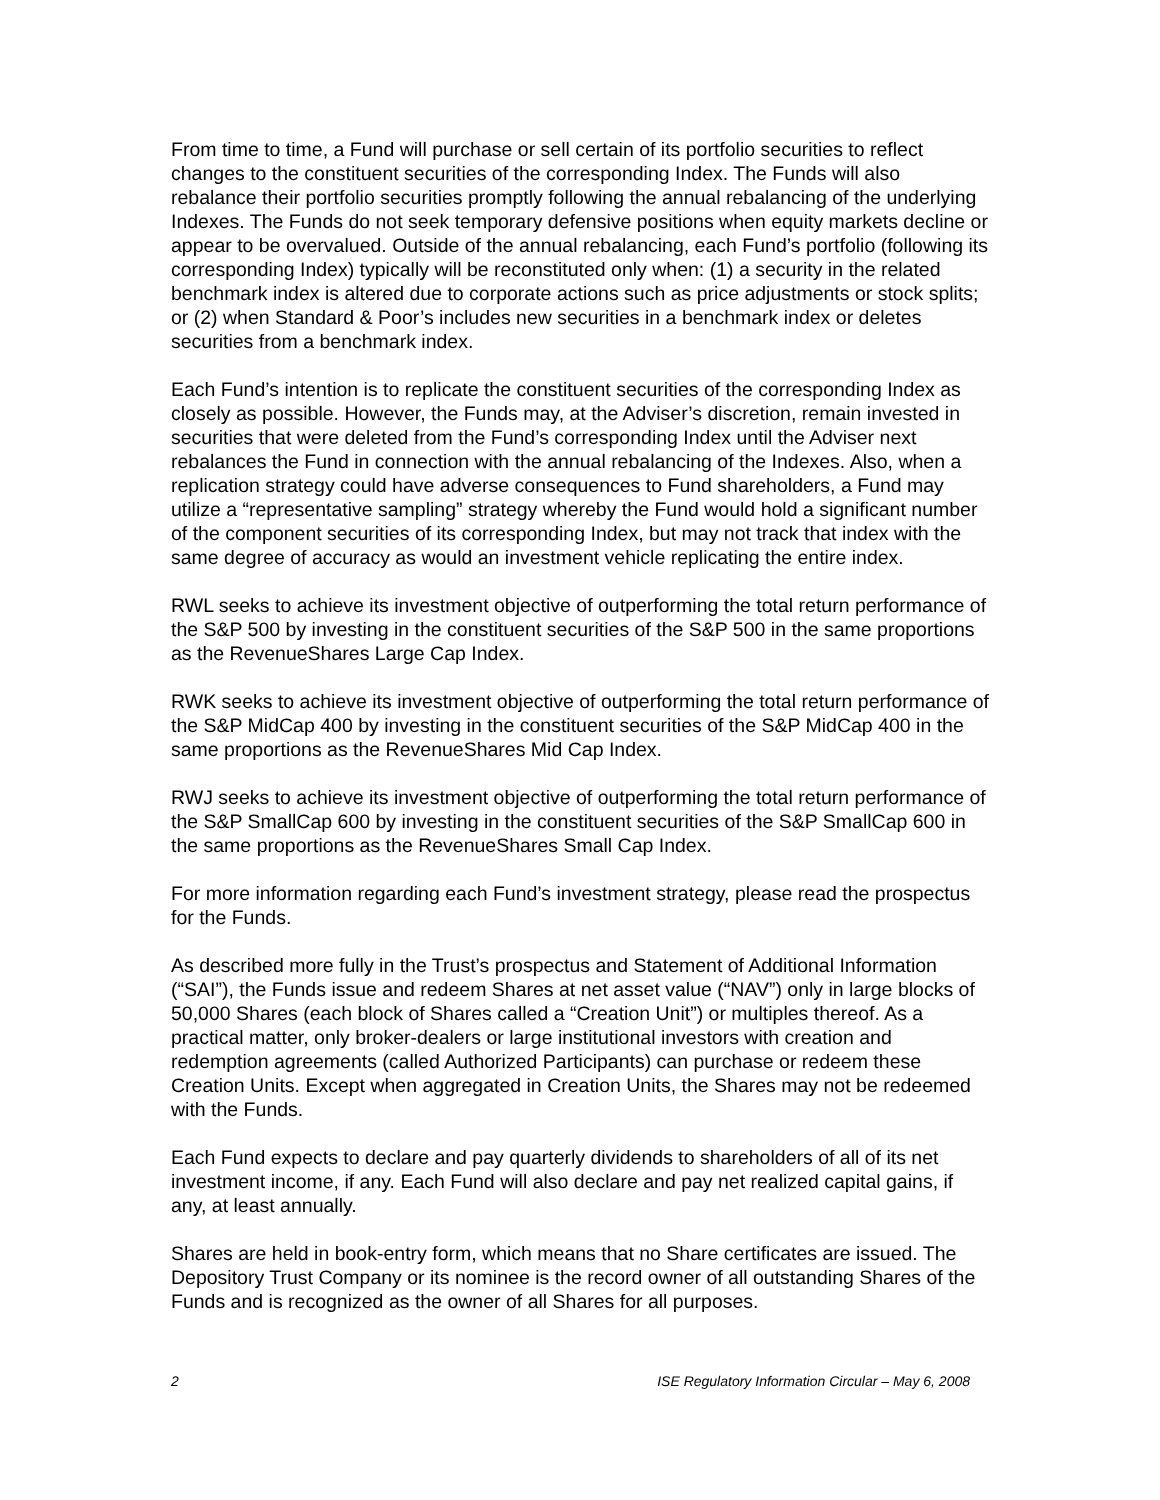From time to time, a Fund will purchase or sell certain of its portfolio securities to reflect changes to the constituent securities of the corresponding Index. The Funds will also rebalance their portfolio securities promptly following the annual rebalancing of the underlying Indexes. The Funds do not seek temporary defensive positions when equity markets decline or appear to be overvalued. Outside of the annual rebalancing, each Fund’s portfolio (following its corresponding Index) typically will be reconstituted only when: (1) a security in the related benchmark index is altered due to corporate actions such as price adjustments or stock splits; or (2) when Standard & Poor’s includes new securities in a benchmark index or deletes securities from a benchmark index.
Each Fund’s intention is to replicate the constituent securities of the corresponding Index as closely as possible. However, the Funds may, at the Adviser’s discretion, remain invested in securities that were deleted from the Fund’s corresponding Index until the Adviser next rebalances the Fund in connection with the annual rebalancing of the Indexes. Also, when a replication strategy could have adverse consequences to Fund shareholders, a Fund may utilize a “representative sampling” strategy whereby the Fund would hold a significant number of the component securities of its corresponding Index, but may not track that index with the same degree of accuracy as would an investment vehicle replicating the entire index.
RWL seeks to achieve its investment objective of outperforming the total return performance of the S&P 500 by investing in the constituent securities of the S&P 500 in the same proportions as the RevenueShares Large Cap Index.
RWK seeks to achieve its investment objective of outperforming the total return performance of the S&P MidCap 400 by investing in the constituent securities of the S&P MidCap 400 in the same proportions as the RevenueShares Mid Cap Index.
RWJ seeks to achieve its investment objective of outperforming the total return performance of the S&P SmallCap 600 by investing in the constituent securities of the S&P SmallCap 600 in the same proportions as the RevenueShares Small Cap Index.
For more information regarding each Fund’s investment strategy, please read the prospectus for the Funds.
As described more fully in the Trust’s prospectus and Statement of Additional Information (“SAI”), the Funds issue and redeem Shares at net asset value (“NAV”) only in large blocks of 50,000 Shares (each block of Shares called a “Creation Unit”) or multiples thereof. As a practical matter, only broker-dealers or large institutional investors with creation and redemption agreements (called Authorized Participants) can purchase or redeem these Creation Units. Except when aggregated in Creation Units, the Shares may not be redeemed with the Funds.
Each Fund expects to declare and pay quarterly dividends to shareholders of all of its net investment income, if any. Each Fund will also declare and pay net realized capital gains, if any, at least annually.
Shares are held in book-entry form, which means that no Share certificates are issued. The Depository Trust Company or its nominee is the record owner of all outstanding Shares of the Funds and is recognized as the owner of all Shares for all purposes.
2 ISE Regulatory Information Circular – May 6, 2008